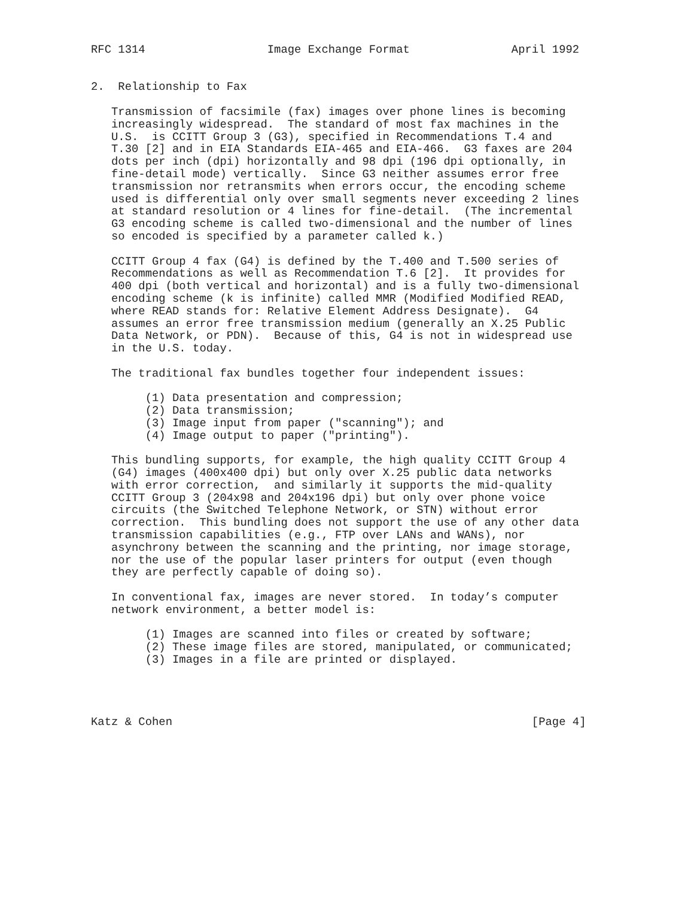RFC 1314                  Image Exchange Format               April 1992


2.  Relationship to Fax

   Transmission of facsimile (fax) images over phone lines is becoming
   increasingly widespread.  The standard of most fax machines in the
   U.S.  is CCITT Group 3 (G3), specified in Recommendations T.4 and
   T.30 [2] and in EIA Standards EIA-465 and EIA-466.  G3 faxes are 204
   dots per inch (dpi) horizontally and 98 dpi (196 dpi optionally, in
   fine-detail mode) vertically.  Since G3 neither assumes error free
   transmission nor retransmits when errors occur, the encoding scheme
   used is differential only over small segments never exceeding 2 lines
   at standard resolution or 4 lines for fine-detail.  (The incremental
   G3 encoding scheme is called two-dimensional and the number of lines
   so encoded is specified by a parameter called k.)

   CCITT Group 4 fax (G4) is defined by the T.400 and T.500 series of
   Recommendations as well as Recommendation T.6 [2].  It provides for
   400 dpi (both vertical and horizontal) and is a fully two-dimensional
   encoding scheme (k is infinite) called MMR (Modified Modified READ,
   where READ stands for: Relative Element Address Designate).  G4
   assumes an error free transmission medium (generally an X.25 Public
   Data Network, or PDN).  Because of this, G4 is not in widespread use
   in the U.S. today.

   The traditional fax bundles together four independent issues:

        (1) Data presentation and compression;
        (2) Data transmission;
        (3) Image input from paper ("scanning"); and
        (4) Image output to paper ("printing").

   This bundling supports, for example, the high quality CCITT Group 4
   (G4) images (400x400 dpi) but only over X.25 public data networks
   with error correction,  and similarly it supports the mid-quality
   CCITT Group 3 (204x98 and 204x196 dpi) but only over phone voice
   circuits (the Switched Telephone Network, or STN) without error
   correction.  This bundling does not support the use of any other data
   transmission capabilities (e.g., FTP over LANs and WANs), nor
   asynchrony between the scanning and the printing, nor image storage,
   nor the use of the popular laser printers for output (even though
   they are perfectly capable of doing so).

   In conventional fax, images are never stored.  In today’s computer
   network environment, a better model is:

        (1) Images are scanned into files or created by software;
        (2) These image files are stored, manipulated, or communicated;
        (3) Images in a file are printed or displayed.




Katz & Cohen                                                     [Page 4]